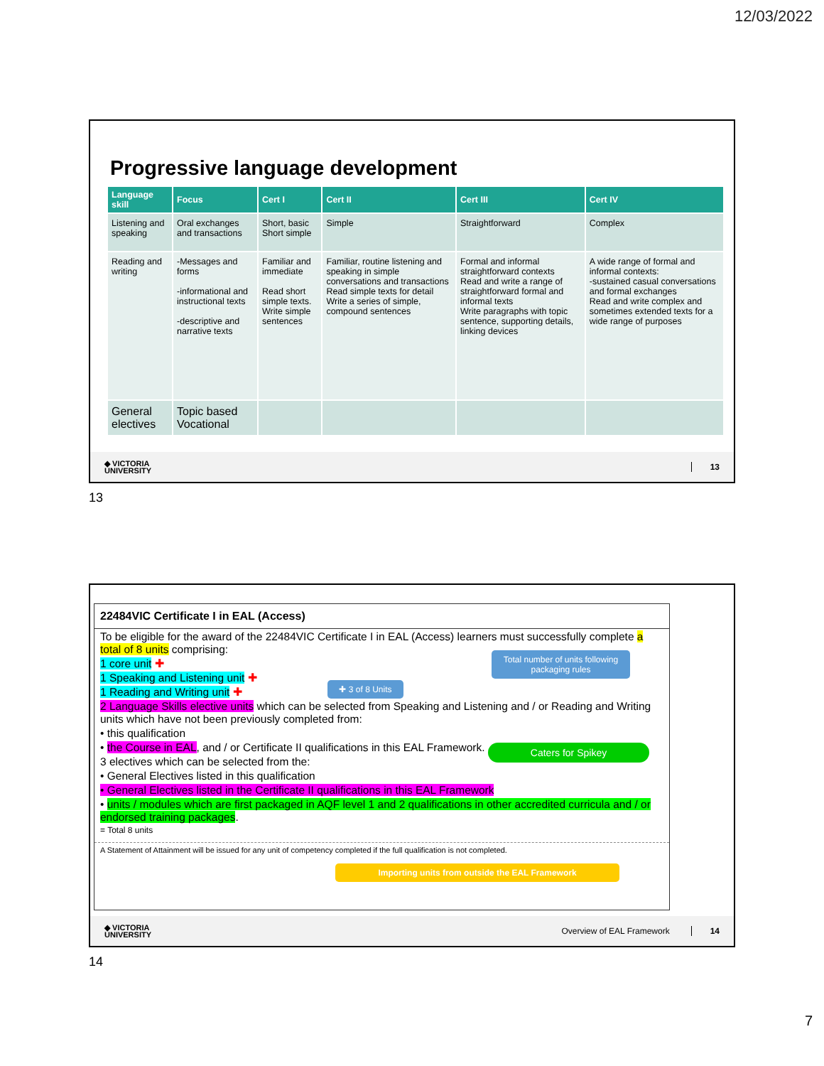12/03/2022
Progressive language development
| Language skill | Focus | Cert I | Cert II | Cert III | Cert IV |
| --- | --- | --- | --- | --- | --- |
| Listening and speaking | Oral exchanges and transactions | Short, basic Short simple | Simple | Straightforward | Complex |
| Reading and writing | -Messages and forms -informational and instructional texts -descriptive and narrative texts | Familiar and immediate Read short simple texts. Write simple sentences | Familiar, routine listening and speaking in simple conversations and transactions Read simple texts for detail Write a series of simple, compound sentences | Formal and informal straightforward contexts Read and write a range of straightforward formal and informal texts Write paragraphs with topic sentence, supporting details, linking devices | A wide range of formal and informal contexts: -sustained casual conversations and formal exchanges Read and write complex and sometimes extended texts for a wide range of purposes |
| General electives | Topic based Vocational | | | | |
◆ VICTORIA
UNIVERSITY
13
13
22484VIC Certificate I in EAL (Access)
To be eligible for the award of the 22484VIC Certificate I in EAL (Access) learners must successfully complete a total of 8 units comprising:
1 core unit ✚
1 Speaking and Listening unit ✚
1 Reading and Writing unit ✚
2 Language Skills elective units which can be selected from Speaking and Listening and / or Reading and Writing units which have not been previously completed from:
• this qualification
• the Course in EAL, and / or Certificate II qualifications in this EAL Framework.
3 electives which can be selected from the:
• General Electives listed in this qualification
• General Electives listed in the Certificate II qualifications in this EAL Framework
• units / modules which are first packaged in AQF level 1 and 2 qualifications in other accredited curricula and / or endorsed training packages.
= Total 8 units
A Statement of Attainment will be issued for any unit of competency completed if the full qualification is not completed.
Total number of units following packaging rules
✚ 3 of 8 Units
Caters for Spikey
Importing units from outside the EAL Framework
◆ VICTORIA
UNIVERSITY
Overview of EAL Framework 14
14
7